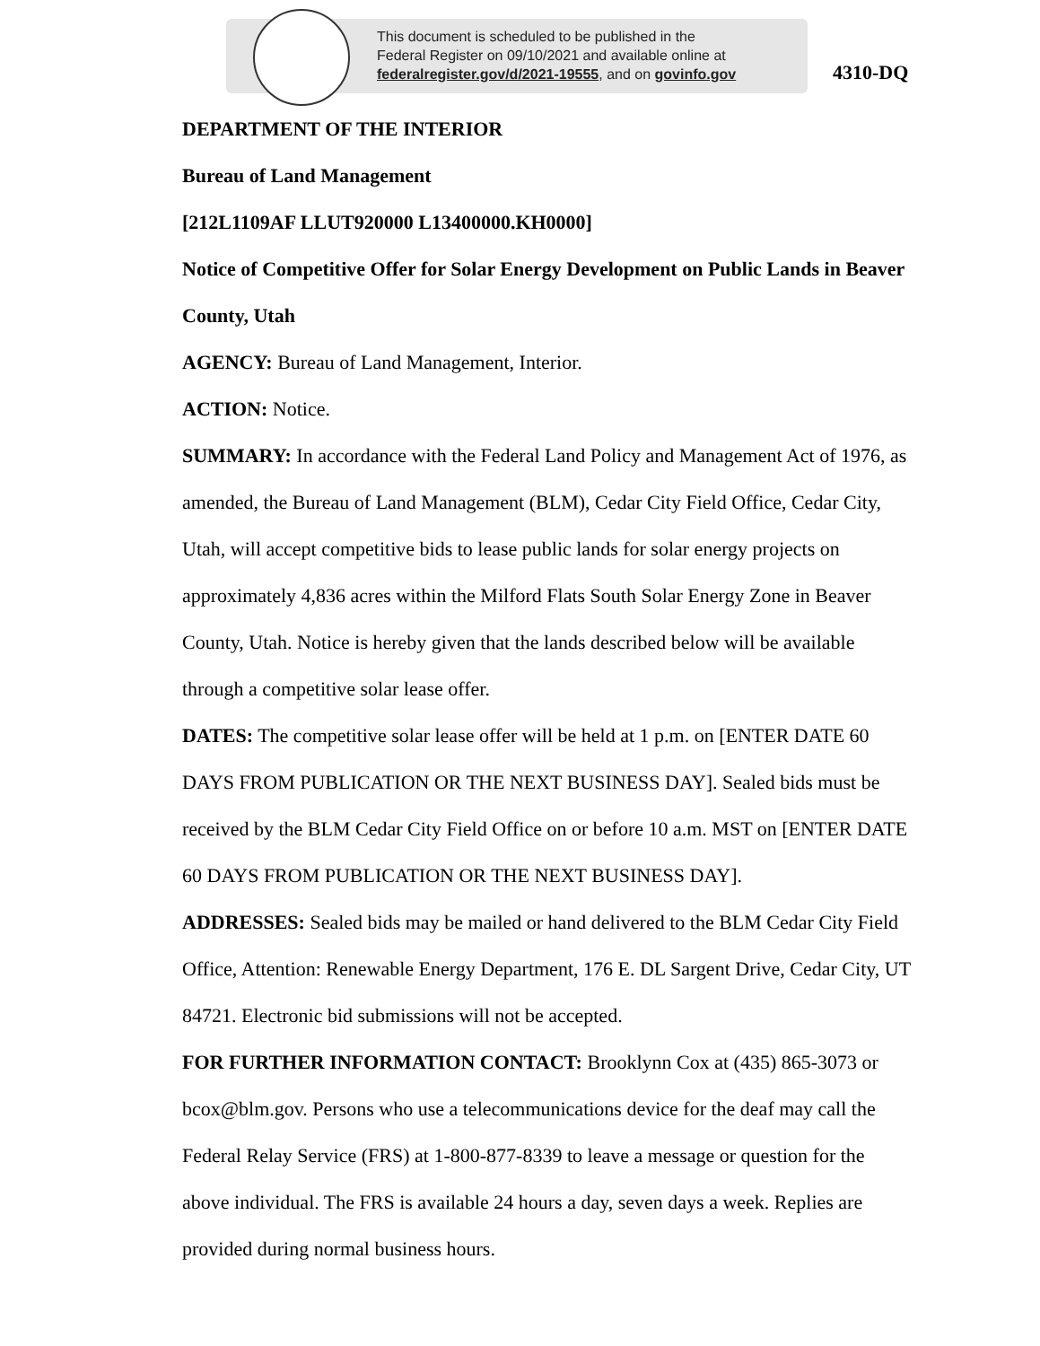This document is scheduled to be published in the
Federal Register on 09/10/2021 and available online at
federalregister.gov/d/2021-19555, and on govinfo.gov
4310-DQ
DEPARTMENT OF THE INTERIOR
Bureau of Land Management
[212L1109AF LLUT920000 L13400000.KH0000]
Notice of Competitive Offer for Solar Energy Development on Public Lands in Beaver County, Utah
AGENCY: Bureau of Land Management, Interior.
ACTION: Notice.
SUMMARY: In accordance with the Federal Land Policy and Management Act of 1976, as amended, the Bureau of Land Management (BLM), Cedar City Field Office, Cedar City, Utah, will accept competitive bids to lease public lands for solar energy projects on approximately 4,836 acres within the Milford Flats South Solar Energy Zone in Beaver County, Utah. Notice is hereby given that the lands described below will be available through a competitive solar lease offer.
DATES: The competitive solar lease offer will be held at 1 p.m. on [ENTER DATE 60 DAYS FROM PUBLICATION OR THE NEXT BUSINESS DAY]. Sealed bids must be received by the BLM Cedar City Field Office on or before 10 a.m. MST on [ENTER DATE 60 DAYS FROM PUBLICATION OR THE NEXT BUSINESS DAY].
ADDRESSES: Sealed bids may be mailed or hand delivered to the BLM Cedar City Field Office, Attention: Renewable Energy Department, 176 E. DL Sargent Drive, Cedar City, UT 84721. Electronic bid submissions will not be accepted.
FOR FURTHER INFORMATION CONTACT: Brooklynn Cox at (435) 865-3073 or bcox@blm.gov. Persons who use a telecommunications device for the deaf may call the Federal Relay Service (FRS) at 1-800-877-8339 to leave a message or question for the above individual. The FRS is available 24 hours a day, seven days a week. Replies are provided during normal business hours.